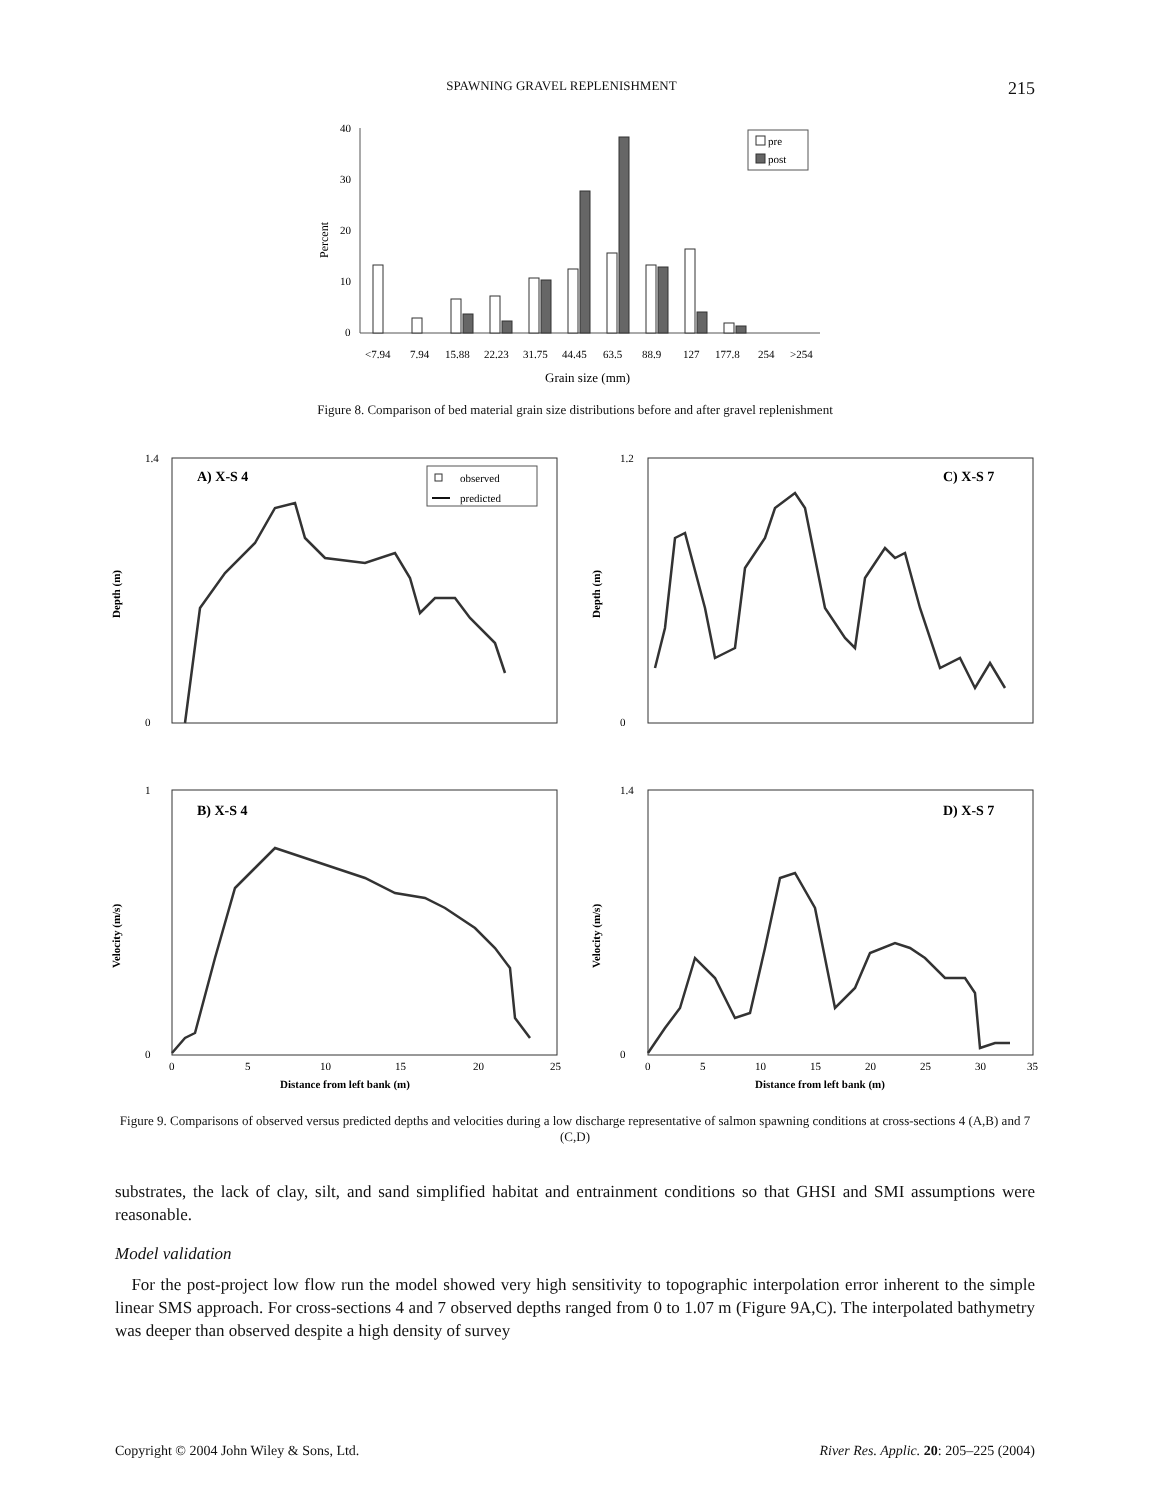SPAWNING GRAVEL REPLENISHMENT 215
40
30
20
10
0
Percent
pre
post
<7.94
7.94
15.88
22.23
31.75
44.45
63.5
88.9
127
177.8
254
>254
Grain size (mm)
Figure 8. Comparison of bed material grain size distributions before and after gravel replenishment
A) X-S 4
C) X-S 7
B) X-S 4
D) X-S 7
observed
predicted
Depth (m)
Depth (m)
Velocity (m/s)
Velocity (m/s)
Distance from left bank (m)
Distance from left bank (m)
1.4
0
1.2
0
1
0
1.4
0
0
5
10
15
20
25
0
5
10
15
20
25
30
35
Figure 9. Comparisons of observed versus predicted depths and velocities during a low discharge representative of salmon spawning conditions at cross-sections 4 (A,B) and 7 (C,D)
substrates, the lack of clay, silt, and sand simplified habitat and entrainment conditions so that GHSI and SMI assumptions were reasonable.
Model validation
For the post-project low flow run the model showed very high sensitivity to topographic interpolation error inherent to the simple linear SMS approach. For cross-sections 4 and 7 observed depths ranged from 0 to 1.07 m (Figure 9A,C). The interpolated bathymetry was deeper than observed despite a high density of survey
Copyright © 2004 John Wiley & Sons, Ltd. River Res. Applic. 20: 205–225 (2004)